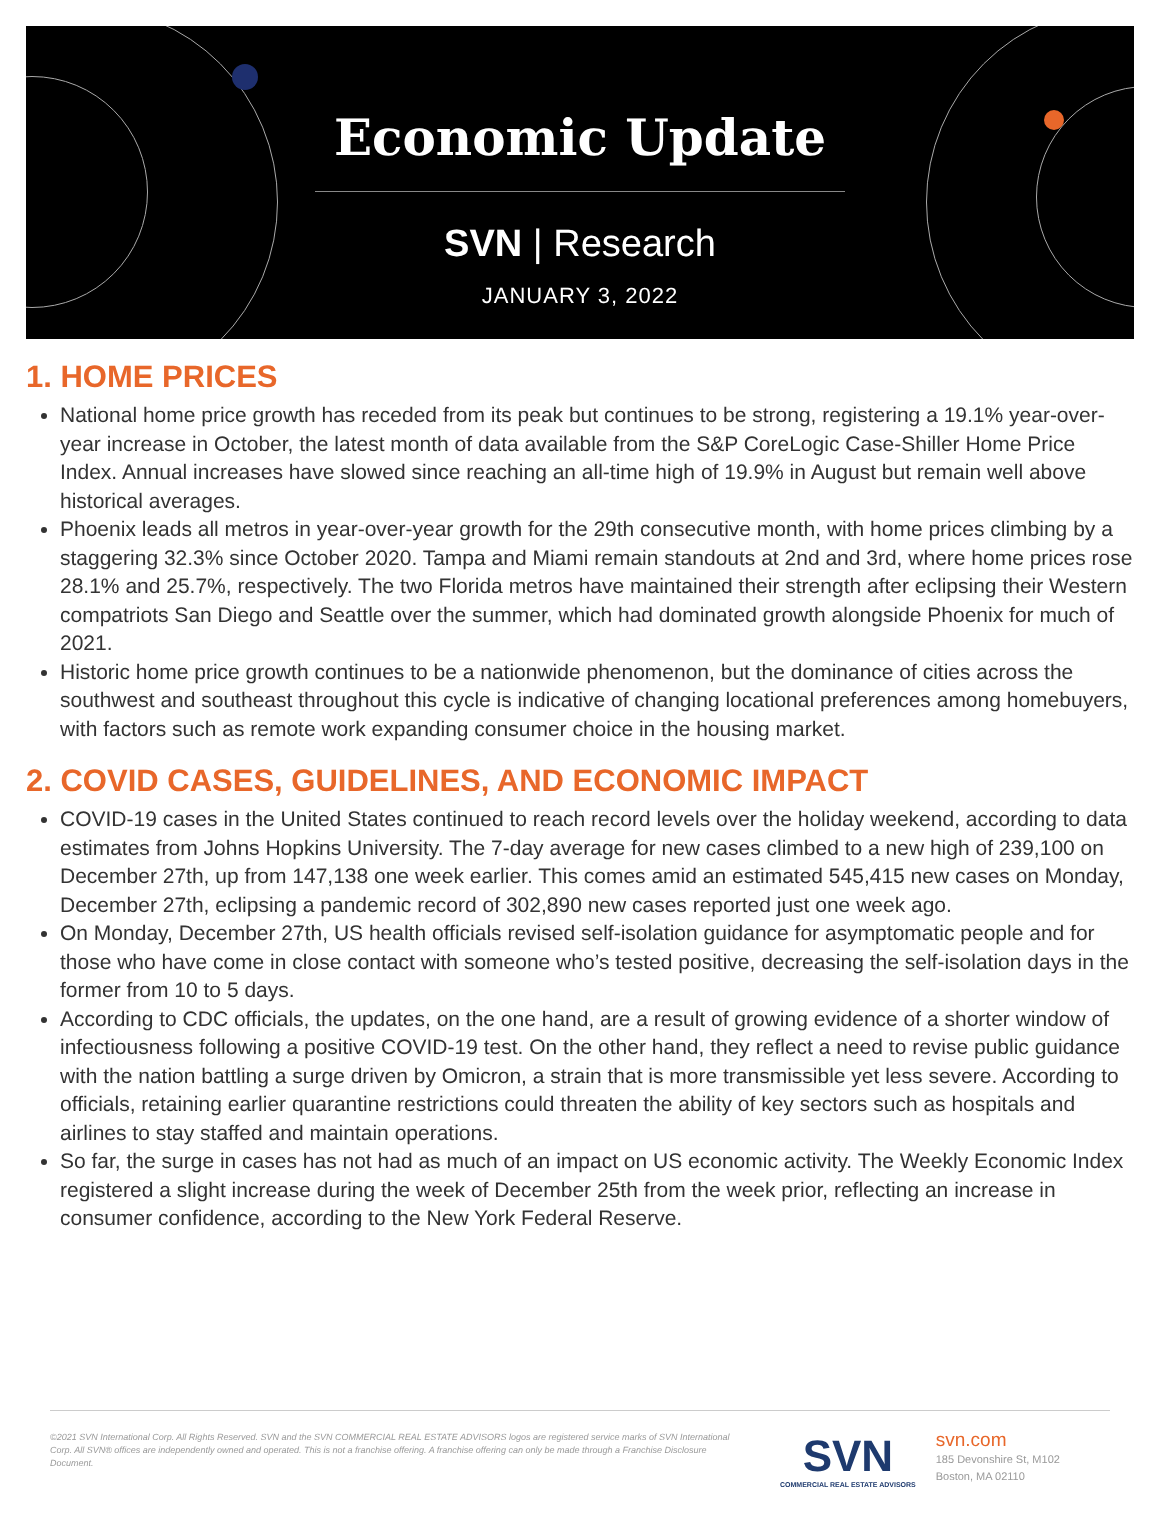Economic Update
SVN | Research
JANUARY 3, 2022
1. HOME PRICES
National home price growth has receded from its peak but continues to be strong, registering a 19.1% year-over-year increase in October, the latest month of data available from the S&P CoreLogic Case-Shiller Home Price Index. Annual increases have slowed since reaching an all-time high of 19.9% in August but remain well above historical averages.
Phoenix leads all metros in year-over-year growth for the 29th consecutive month, with home prices climbing by a staggering 32.3% since October 2020. Tampa and Miami remain standouts at 2nd and 3rd, where home prices rose 28.1% and 25.7%, respectively. The two Florida metros have maintained their strength after eclipsing their Western compatriots San Diego and Seattle over the summer, which had dominated growth alongside Phoenix for much of 2021.
Historic home price growth continues to be a nationwide phenomenon, but the dominance of cities across the southwest and southeast throughout this cycle is indicative of changing locational preferences among homebuyers, with factors such as remote work expanding consumer choice in the housing market.
2. COVID CASES, GUIDELINES, AND ECONOMIC IMPACT
COVID-19 cases in the United States continued to reach record levels over the holiday weekend, according to data estimates from Johns Hopkins University. The 7-day average for new cases climbed to a new high of 239,100 on December 27th, up from 147,138 one week earlier. This comes amid an estimated 545,415 new cases on Monday, December 27th, eclipsing a pandemic record of 302,890 new cases reported just one week ago.
On Monday, December 27th, US health officials revised self-isolation guidance for asymptomatic people and for those who have come in close contact with someone who’s tested positive, decreasing the self-isolation days in the former from 10 to 5 days.
According to CDC officials, the updates, on the one hand, are a result of growing evidence of a shorter window of infectiousness following a positive COVID-19 test. On the other hand, they reflect a need to revise public guidance with the nation battling a surge driven by Omicron, a strain that is more transmissible yet less severe. According to officials, retaining earlier quarantine restrictions could threaten the ability of key sectors such as hospitals and airlines to stay staffed and maintain operations.
So far, the surge in cases has not had as much of an impact on US economic activity. The Weekly Economic Index registered a slight increase during the week of December 25th from the week prior, reflecting an increase in consumer confidence, according to the New York Federal Reserve.
©2021 SVN International Corp. All Rights Reserved. SVN and the SVN COMMERCIAL REAL ESTATE ADVISORS logos are registered service marks of SVN International Corp. All SVN® offices are independently owned and operated. This is not a franchise offering. A franchise offering can only be made through a Franchise Disclosure Document.
SVN
COMMERCIAL REAL ESTATE ADVISORS
svn.com
185 Devonshire St, M102
Boston, MA 02110